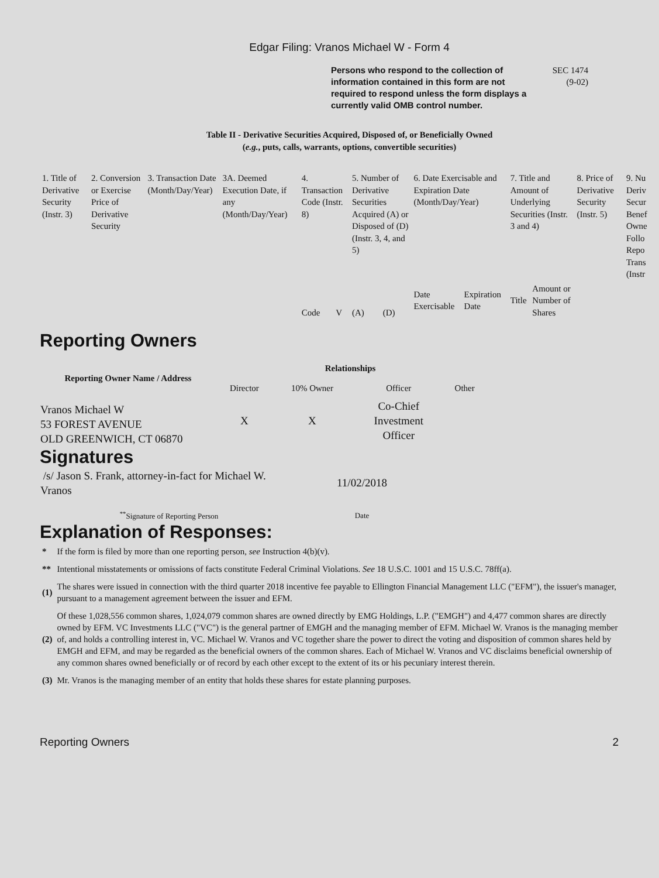Edgar Filing: Vranos Michael W - Form 4
Persons who respond to the collection of information contained in this form are not required to respond unless the form displays a currently valid OMB control number.
SEC 1474
(9-02)
Table II - Derivative Securities Acquired, Disposed of, or Beneficially Owned
(e.g., puts, calls, warrants, options, convertible securities)
| 1. Title of Derivative Security (Instr. 3) | 2. Conversion or Exercise Price of Derivative Security | 3. Transaction Date (Month/Day/Year) | 3A. Deemed Execution Date, if any (Month/Day/Year) | 4. Transaction Code (Instr. 8) | | 5. Number of Derivative Securities Acquired (A) or Disposed of (D) (Instr. 3, 4, and 5) | | 6. Date Exercisable and Expiration Date (Month/Day/Year) | | 7. Title and Amount of Underlying Securities (Instr. 3 and 4) | | 8. Price of Derivative Security (Instr. 5) | 9. Nu Deriv Secur Benef Owne Follo Repo Trans (Instr |
| | | | | Code | V | (A) | (D) | Date Exercisable | Expiration Date | Title | Amount or Number of Shares | | |
Reporting Owners
| Reporting Owner Name / Address | Relationships | | | |
| --- | --- | --- | --- | --- |
| | Director | 10% Owner | Officer | Other |
| Vranos Michael W 53 FOREST AVENUE OLD GREENWICH, CT 06870 | X | X | Co-Chief Investment Officer | |
Signatures
| /s/ Jason S. Frank, attorney-in-fact for Michael W. Vranos | 11/02/2018 |
| <sup>**</sup> Signature of Reporting Person | Date |
Explanation of Responses:
| * | If the form is filed by more than one reporting person, see Instruction 4(b)(v). |
| ** | Intentional misstatements or omissions of facts constitute Federal Criminal Violations. See 18 U.S.C. 1001 and 15 U.S.C. 78ff(a). |
| (1) | The shares were issued in connection with the third quarter 2018 incentive fee payable to Ellington Financial Management LLC ("EFM"), the issuer's manager, pursuant to a management agreement between the issuer and EFM. |
| (2) | Of these 1,028,556 common shares, 1,024,079 common shares are owned directly by EMG Holdings, L.P. ("EMGH") and 4,477 common shares are directly owned by EFM. VC Investments LLC ("VC") is the general partner of EMGH and the managing member of EFM. Michael W. Vranos is the managing member of, and holds a controlling interest in, VC. Michael W. Vranos and VC together share the power to direct the voting and disposition of common shares held by EMGH and EFM, and may be regarded as the beneficial owners of the common shares. Each of Michael W. Vranos and VC disclaims beneficial ownership of any common shares owned beneficially or of record by each other except to the extent of its or his pecuniary interest therein. |
| (3) | Mr. Vranos is the managing member of an entity that holds these shares for estate planning purposes. |
Reporting Owners 2